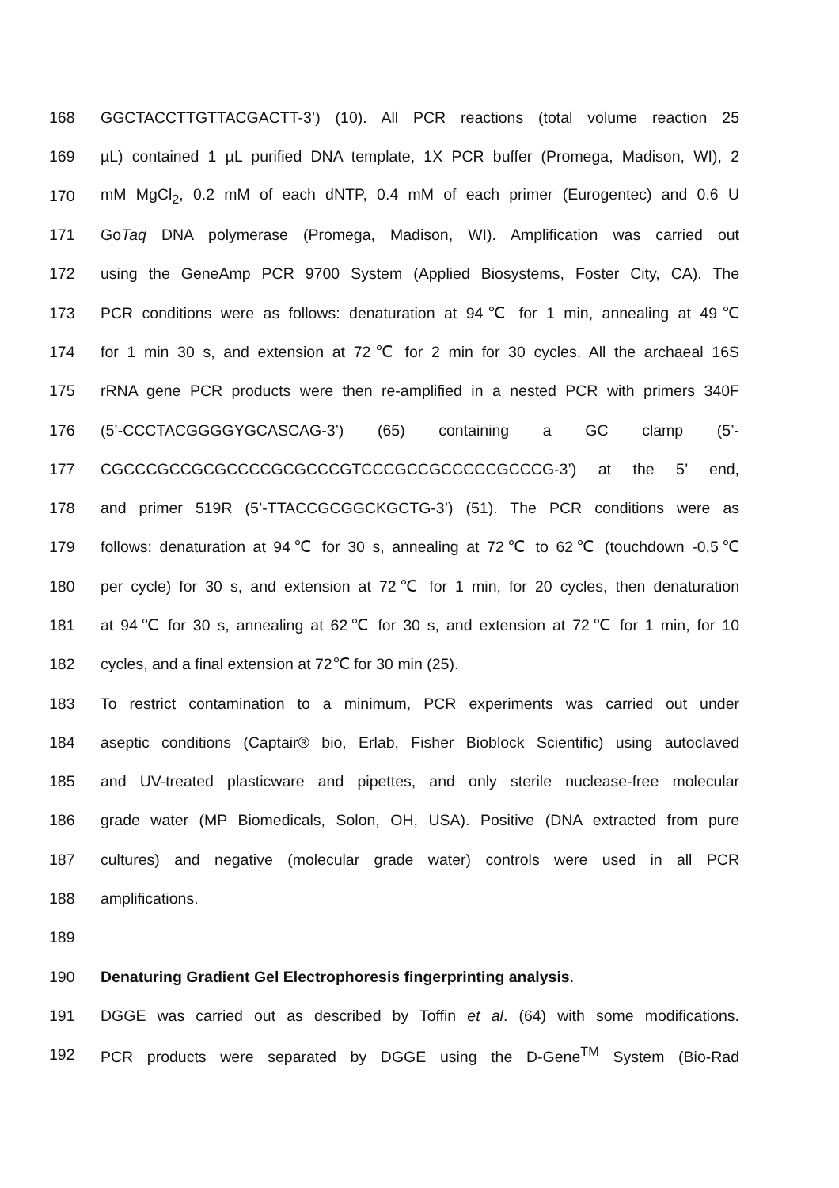168 GGCTACCTTGTTACGACTT-3’) (10). All PCR reactions (total volume reaction 25
169 µL) contained 1 µL purified DNA template, 1X PCR buffer (Promega, Madison, WI), 2
170 mM MgCl<sub>2</sub>, 0.2 mM of each dNTP, 0.4 mM of each primer (Eurogentec) and 0.6 U
171 GoTaq DNA polymerase (Promega, Madison, WI). Amplification was carried out
172 using the GeneAmp PCR 9700 System (Applied Biosystems, Foster City, CA). The
173 PCR conditions were as follows: denaturation at 94℃ for 1 min, annealing at 49℃
174 for 1 min 30 s, and extension at 72℃ for 2 min for 30 cycles. All the archaeal 16S
175 rRNA gene PCR products were then re-amplified in a nested PCR with primers 340F
176 (5’-CCCTACGGGGYGCASCAG-3’) (65) containing a GC clamp (5’-
177 CGCCCGCCGCGCCCCGCGCCCGTCCCGCCGCCCCCGCCCG-3’) at the 5’ end,
178 and primer 519R (5’-TTACCGCGGCKGCTG-3’) (51). The PCR conditions were as
179 follows: denaturation at 94℃ for 30 s, annealing at 72℃ to 62℃ (touchdown -0,5℃
180 per cycle) for 30 s, and extension at 72℃ for 1 min, for 20 cycles, then denaturation
181 at 94℃ for 30 s, annealing at 62℃ for 30 s, and extension at 72℃ for 1 min, for 10
182 cycles, and a final extension at 72℃ for 30 min (25).
183 To restrict contamination to a minimum, PCR experiments was carried out under
184 aseptic conditions (Captair® bio, Erlab, Fisher Bioblock Scientific) using autoclaved
185 and UV-treated plasticware and pipettes, and only sterile nuclease-free molecular
186 grade water (MP Biomedicals, Solon, OH, USA). Positive (DNA extracted from pure
187 cultures) and negative (molecular grade water) controls were used in all PCR
188 amplifications.
189
190 Denaturing Gradient Gel Electrophoresis fingerprinting analysis.
191 DGGE was carried out as described by Toffin et al. (64) with some modifications.
192 PCR products were separated by DGGE using the D-Gene<sup>TM</sup> System (Bio-Rad